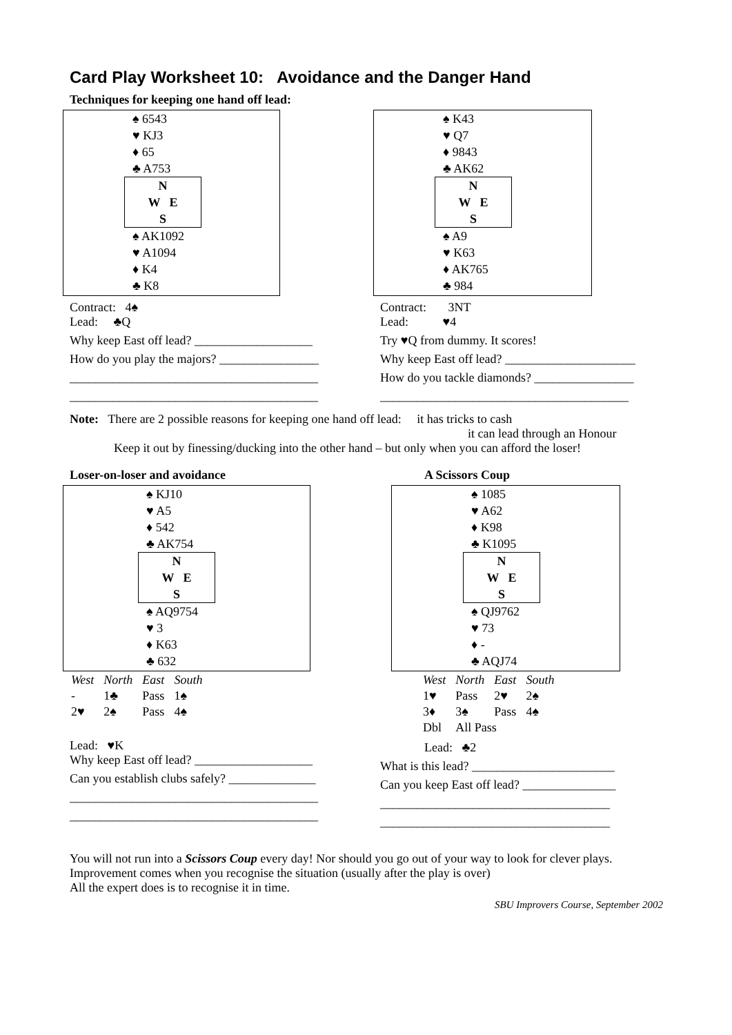Card Play Worksheet 10: Avoidance and the Danger Hand
Techniques for keeping one hand off lead:
♠ 6543
♥ KJ3
♦ 65
♣ A753
N
W E
S
♠ AK1092
♥ A1094
♦ K4
♣ K8
Contract: 4♠
Lead: ♣Q
Why keep East off lead? ___________________
How do you play the majors? ________________
________________________________________
________________________________________
♠ K43
♥ Q7
♦ 9843
♣ AK62
N
W E
S
♠ A9
♥ K63
♦ AK765
♣ 984
Contract: 3NT
Lead: ♥4
Try ♥Q from dummy. It scores!
Why keep East off lead? _____________________
How do you tackle diamonds? ________________
________________________________________
Note: There are 2 possible reasons for keeping one hand off lead: it has tricks to cash
it can lead through an Honour
Keep it out by finessing/ducking into the other hand – but only when you can afford the loser!
Loser-on-loser and avoidance
♠ KJ10
♥ A5
♦ 542
♣ AK754
N
W E
S
♠ AQ9754
♥ 3
♦ K63
♣ 632
| West | North | East | South |
| - | 1♣ | Pass | 1♠ |
| 2♥ | 2♠ | Pass | 4♠ |
Lead: ♥K
Why keep East off lead? ___________________
Can you establish clubs safely? ______________
________________________________________
________________________________________
A Scissors Coup
♠ 1085
♥ A62
♦ K98
♣ K1095
N
W E
S
♠ QJ9762
♥ 73
♦ -
♣ AQJ74
| West | North | East | South |
| 1♥ | Pass | 2♥ | 2♠ |
| 3♦ | 3♠ | Pass | 4♠ |
| Dbl | All Pass | | |
Lead: ♣2
What is this lead? _______________________
Can you keep East off lead? _______________
_____________________________________
_____________________________________
You will not run into a Scissors Coup every day! Nor should you go out of your way to look for clever plays.
Improvement comes when you recognise the situation (usually after the play is over)
All the expert does is to recognise it in time.
SBU Improvers Course, September 2002